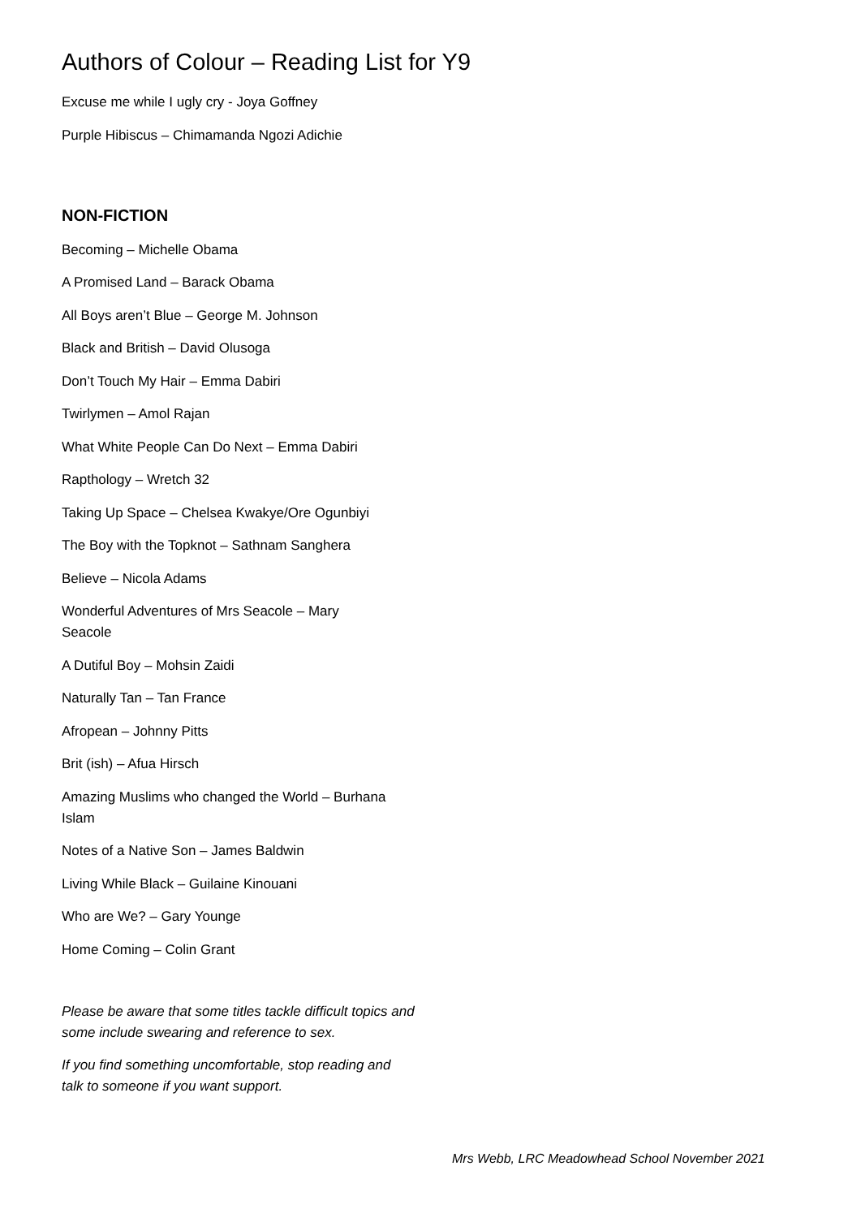Authors of Colour – Reading List for Y9
Excuse me while I ugly cry - Joya Goffney
Purple Hibiscus – Chimamanda Ngozi Adichie
NON-FICTION
Becoming – Michelle Obama
A Promised Land – Barack Obama
All Boys aren’t Blue – George M. Johnson
Black and British – David Olusoga
Don’t Touch My Hair – Emma Dabiri
Twirlymen – Amol Rajan
What White People Can Do Next – Emma Dabiri
Rapthology – Wretch 32
Taking Up Space – Chelsea Kwakye/Ore Ogunbiyi
The Boy with the Topknot – Sathnam Sanghera
Believe – Nicola Adams
Wonderful Adventures of Mrs Seacole – Mary Seacole
A Dutiful Boy – Mohsin Zaidi
Naturally Tan – Tan France
Afropean – Johnny Pitts
Brit (ish) – Afua Hirsch
Amazing Muslims who changed the World – Burhana Islam
Notes of a Native Son – James Baldwin
Living While Black – Guilaine Kinouani
Who are We? – Gary Younge
Home Coming – Colin Grant
Please be aware that some titles tackle difficult topics and some include swearing and reference to sex.
If you find something uncomfortable, stop reading and talk to someone if you want support.
Mrs Webb, LRC Meadowhead School November 2021